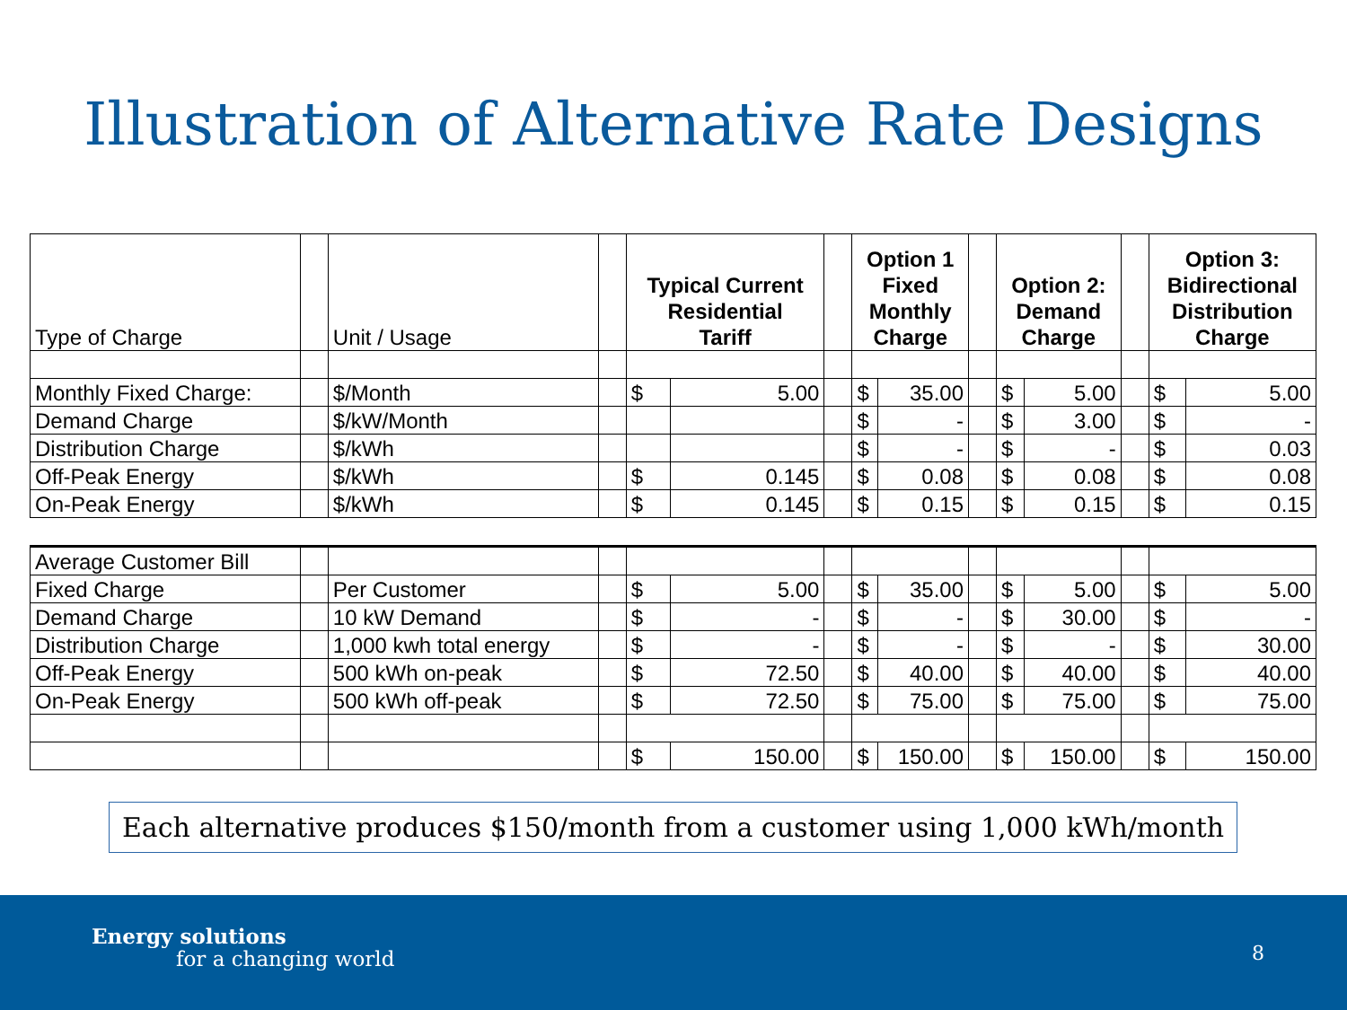Illustration of Alternative Rate Designs
| Type of Charge | | Unit / Usage | | Typical Current Residential Tariff | | | Option 1 Fixed Monthly Charge | | | Option 2: Demand Charge | | | Option 3: Bidirectional Distribution Charge | |
| --- | --- | --- | --- | --- | --- | --- | --- | --- | --- | --- | --- | --- | --- | --- |
| Monthly Fixed Charge: | | $/Month | | $ | 5.00 | | $ | 35.00 | | $ | 5.00 | | $ | 5.00 |
| Demand Charge | | $/kW/Month | | | | | $ | - | | $ | 3.00 | | $ | - |
| Distribution Charge | | $/kWh | | | | | $ | - | | $ | - | | $ | 0.03 |
| Off-Peak Energy | | $/kWh | | $ | 0.145 | | $ | 0.08 | | $ | 0.08 | | $ | 0.08 |
| On-Peak Energy | | $/kWh | | $ | 0.145 | | $ | 0.15 | | $ | 0.15 | | $ | 0.15 |
| Average Customer Bill | | | | | | | | | | | | | | |
| Fixed Charge | | Per Customer | | $ | 5.00 | | $ | 35.00 | | $ | 5.00 | | $ | 5.00 |
| Demand Charge | | 10 kW Demand | | $ | - | | $ | - | | $ | 30.00 | | $ | - |
| Distribution Charge | | 1,000 kwh total energy | | $ | - | | $ | - | | $ | - | | $ | 30.00 |
| Off-Peak Energy | | 500 kWh on-peak | | $ | 72.50 | | $ | 40.00 | | $ | 40.00 | | $ | 40.00 |
| On-Peak Energy | | 500 kWh off-peak | | $ | 72.50 | | $ | 75.00 | | $ | 75.00 | | $ | 75.00 |
| | | | | $ | 150.00 | | $ | 150.00 | | $ | 150.00 | | $ | 150.00 |
Each alternative produces $150/month from a customer using 1,000 kWh/month
Energy solutions
for a changing world 8